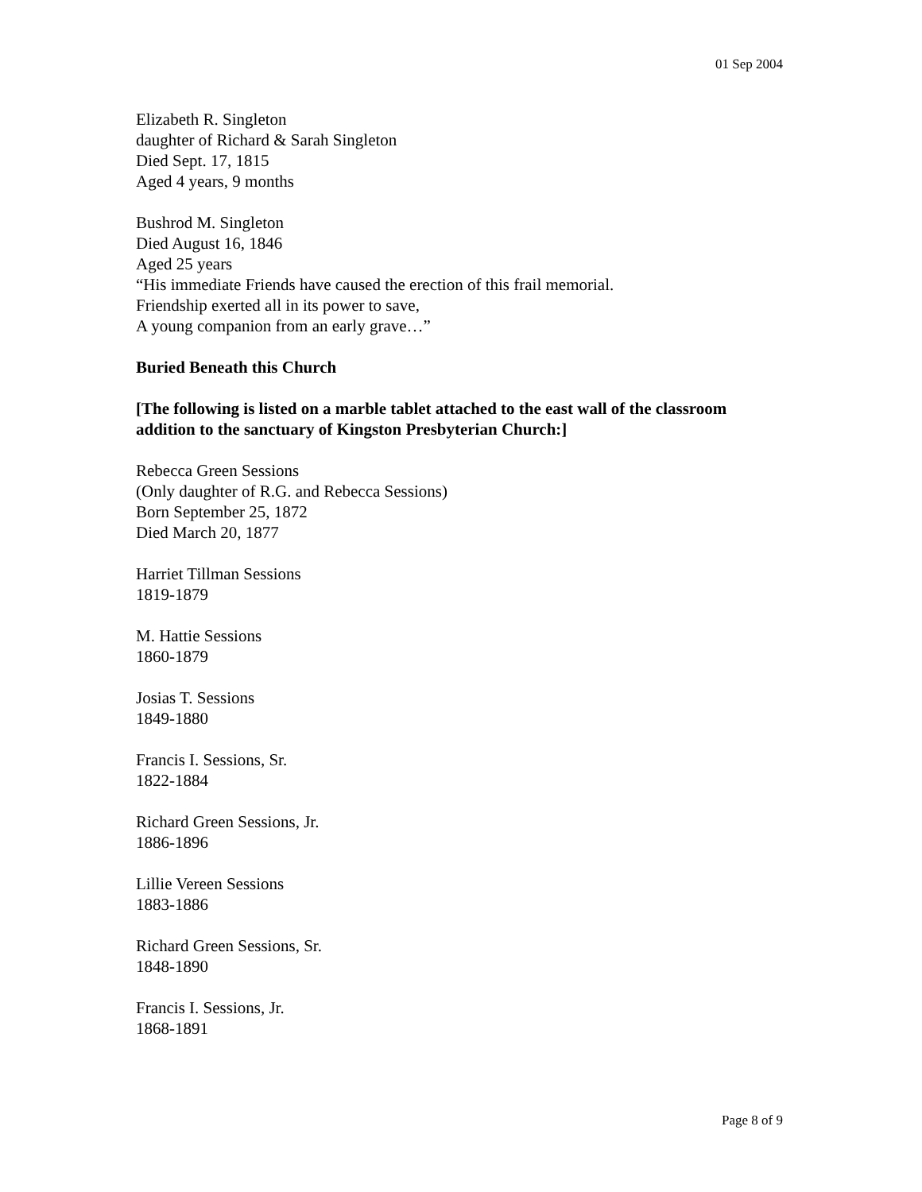01 Sep 2004
Elizabeth R. Singleton
daughter of Richard & Sarah Singleton
Died Sept. 17, 1815
Aged 4 years, 9 months
Bushrod M. Singleton
Died August 16, 1846
Aged 25 years
“His immediate Friends have caused the erection of this frail memorial.
Friendship exerted all in its power to save,
A young companion from an early grave…”
Buried Beneath this Church
[The following is listed on a marble tablet attached to the east wall of the classroom addition to the sanctuary of Kingston Presbyterian Church:]
Rebecca Green Sessions
(Only daughter of R.G. and Rebecca Sessions)
Born September 25, 1872
Died March 20, 1877
Harriet Tillman Sessions
1819-1879
M. Hattie Sessions
1860-1879
Josias T. Sessions
1849-1880
Francis I. Sessions, Sr.
1822-1884
Richard Green Sessions, Jr.
1886-1896
Lillie Vereen Sessions
1883-1886
Richard Green Sessions, Sr.
1848-1890
Francis I. Sessions, Jr.
1868-1891
Page 8 of 9